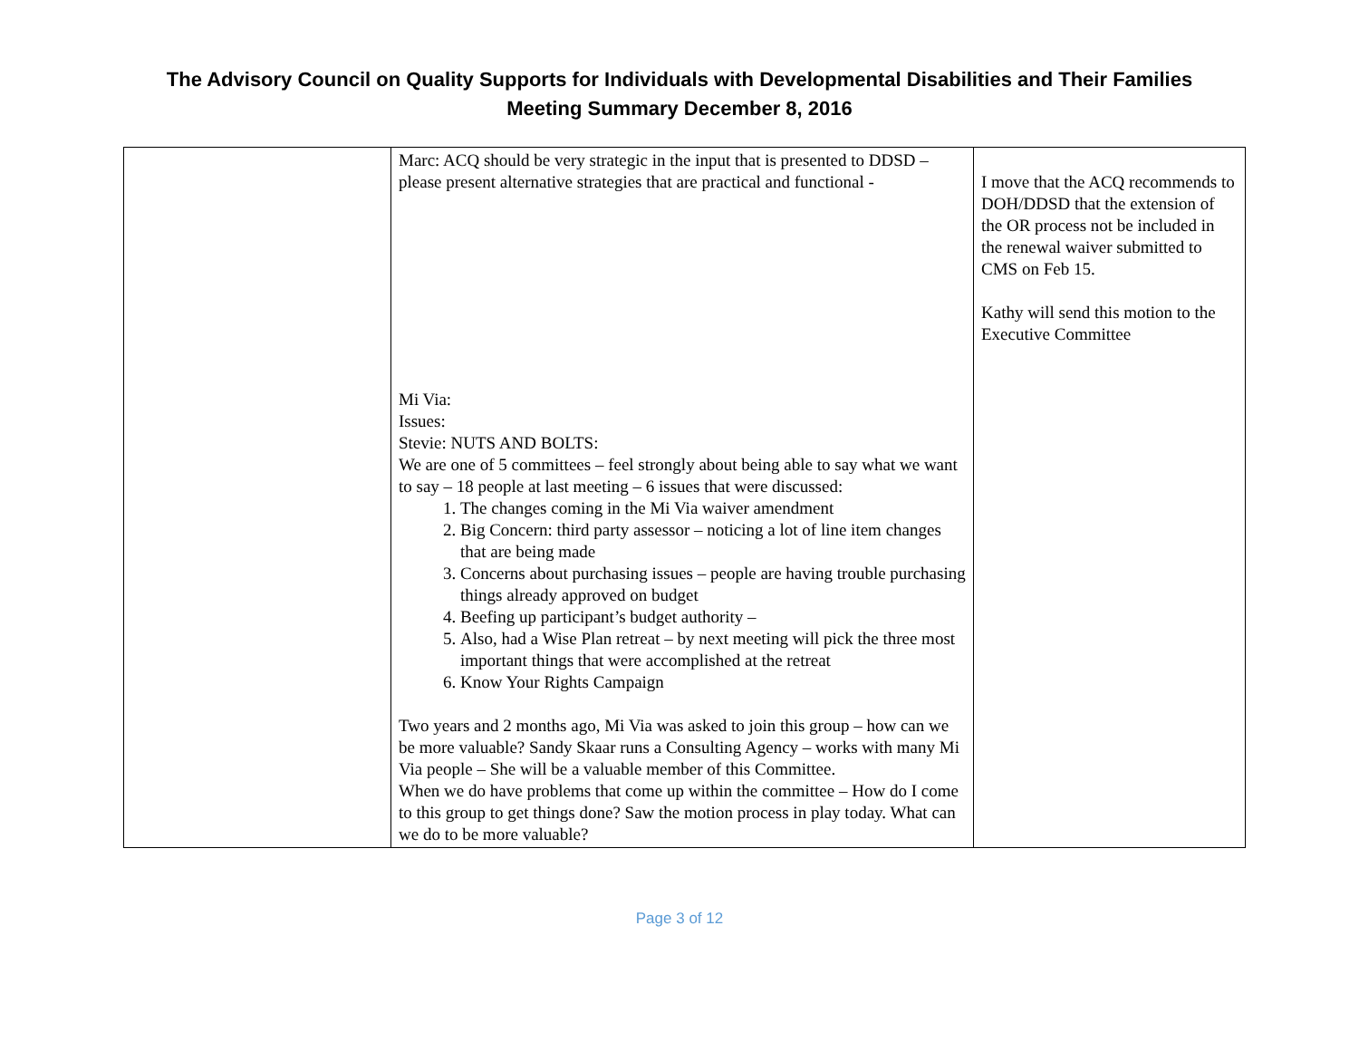The Advisory Council on Quality Supports for Individuals with Developmental Disabilities and Their Families
Meeting Summary December 8, 2016
| | Marc: ACQ should be very strategic in the input that is presented to DDSD – please present alternative strategies that are practical and functional - Mi Via: Issues: Stevie: NUTS AND BOLTS: We are one of 5 committees – feel strongly about being able to say what we want to say – 18 people at last meeting – 6 issues that were discussed: 1. The changes coming in the Mi Via waiver amendment 2. Big Concern: third party assessor – noticing a lot of line item changes that are being made 3. Concerns about purchasing issues – people are having trouble purchasing things already approved on budget 4. Beefing up participant’s budget authority – 5. Also, had a Wise Plan retreat – by next meeting will pick the three most important things that were accomplished at the retreat 6. Know Your Rights Campaign Two years and 2 months ago, Mi Via was asked to join this group – how can we be more valuable? Sandy Skaar runs a Consulting Agency – works with many Mi Via people – She will be a valuable member of this Committee. When we do have problems that come up within the committee – How do I come to this group to get things done? Saw the motion process in play today. What can we do to be more valuable? | I move that the ACQ recommends to DOH/DDSD that the extension of the OR process not be included in the renewal waiver submitted to CMS on Feb 15. Kathy will send this motion to the Executive Committee |
Page 3 of 12